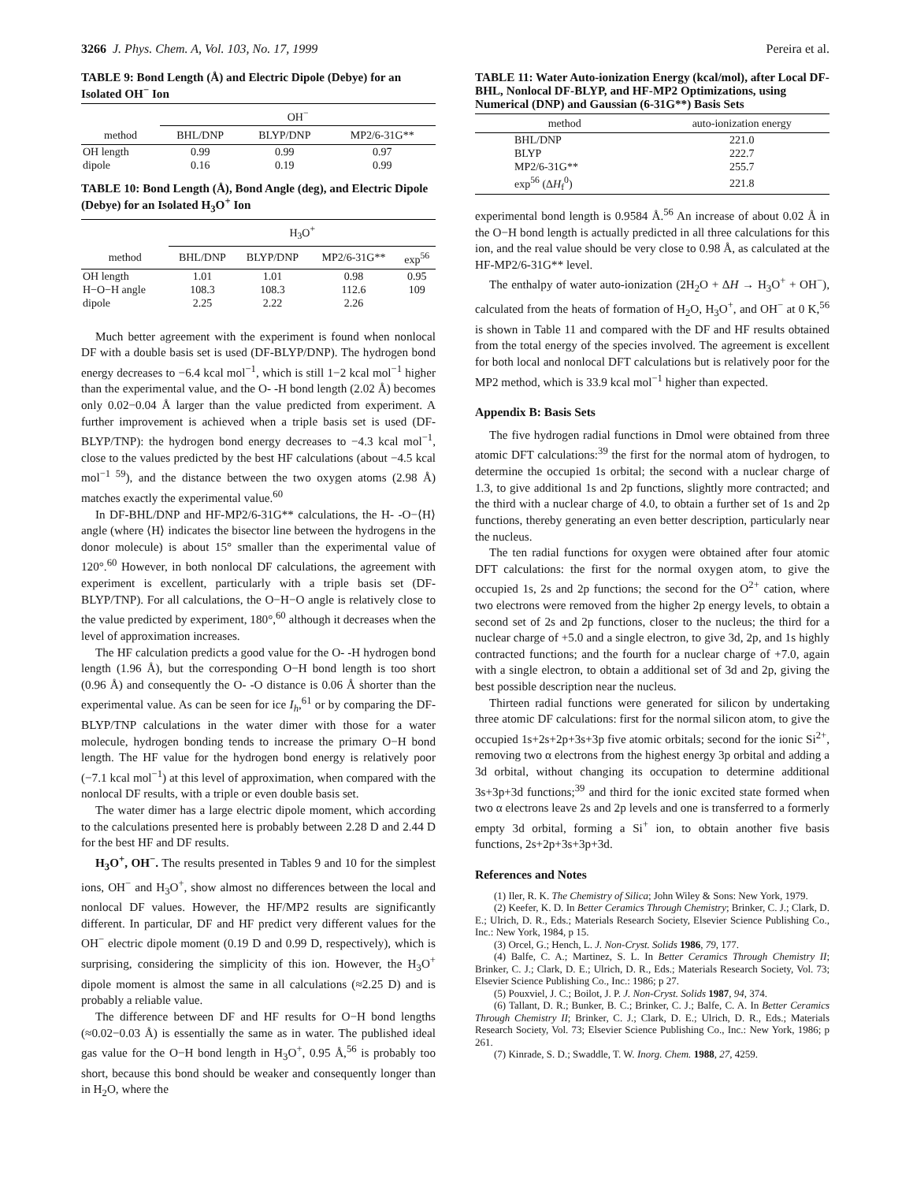3266 J. Phys. Chem. A, Vol. 103, No. 17, 1999 Pereira et al.
TABLE 9: Bond Length (Å) and Electric Dipole (Debye) for an Isolated OH<sup>−</sup> Ion
| | OH<sup>−</sup> | | |
| --- | --- | --- | --- |
| method | BHL/DNP | BLYP/DNP | MP2/6-31G** |
| OH length | 0.99 | 0.99 | 0.97 |
| dipole | 0.16 | 0.19 | 0.99 |
TABLE 10: Bond Length (Å), Bond Angle (deg), and Electric Dipole (Debye) for an Isolated H<sub>3</sub>O<sup>+</sup> Ion
| | H<sub>3</sub>O<sup>+</sup> | | | |
| --- | --- | --- | --- | --- |
| method | BHL/DNP | BLYP/DNP | MP2/6-31G** | exp<sup>56</sup> |
| OH length | 1.01 | 1.01 | 0.98 | 0.95 |
| H−O−H angle | 108.3 | 108.3 | 112.6 | 109 |
| dipole | 2.25 | 2.22 | 2.26 | |
Much better agreement with the experiment is found when nonlocal DF with a double basis set is used (DF-BLYP/DNP). The hydrogen bond energy decreases to −6.4 kcal mol<sup>−1</sup>, which is still 1−2 kcal mol<sup>−1</sup> higher than the experimental value, and the O- -H bond length (2.02 Å) becomes only 0.02−0.04 Å larger than the value predicted from experiment. A further improvement is achieved when a triple basis set is used (DF-BLYP/TNP): the hydrogen bond energy decreases to −4.3 kcal mol<sup>−1</sup>, close to the values predicted by the best HF calculations (about −4.5 kcal mol<sup>−1 59</sup>), and the distance between the two oxygen atoms (2.98 Å) matches exactly the experimental value.<sup>60</sup>
In DF-BHL/DNP and HF-MP2/6-31G** calculations, the H- -O−⟨H⟩ angle (where ⟨H⟩ indicates the bisector line between the hydrogens in the donor molecule) is about 15° smaller than the experimental value of 120°.<sup>60</sup> However, in both nonlocal DF calculations, the agreement with experiment is excellent, particularly with a triple basis set (DF-BLYP/TNP). For all calculations, the O−H−O angle is relatively close to the value predicted by experiment, 180°,<sup>60</sup> although it decreases when the level of approximation increases.
The HF calculation predicts a good value for the O- -H hydrogen bond length (1.96 Å), but the corresponding O−H bond length is too short (0.96 Å) and consequently the O- -O distance is 0.06 Å shorter than the experimental value. As can be seen for ice I<sub>h</sub>,<sup>61</sup> or by comparing the DF-BLYP/TNP calculations in the water dimer with those for a water molecule, hydrogen bonding tends to increase the primary O−H bond length. The HF value for the hydrogen bond energy is relatively poor (−7.1 kcal mol<sup>−1</sup>) at this level of approximation, when compared with the nonlocal DF results, with a triple or even double basis set.
The water dimer has a large electric dipole moment, which according to the calculations presented here is probably between 2.28 D and 2.44 D for the best HF and DF results.
H<sub>3</sub>O<sup>+</sup>, OH<sup>−</sup>. The results presented in Tables 9 and 10 for the simplest ions, OH<sup>−</sup> and H<sub>3</sub>O<sup>+</sup>, show almost no differences between the local and nonlocal DF values. However, the HF/MP2 results are significantly different. In particular, DF and HF predict very different values for the OH<sup>−</sup> electric dipole moment (0.19 D and 0.99 D, respectively), which is surprising, considering the simplicity of this ion. However, the H<sub>3</sub>O<sup>+</sup> dipole moment is almost the same in all calculations (≈2.25 D) and is probably a reliable value.
The difference between DF and HF results for O−H bond lengths (≈0.02−0.03 Å) is essentially the same as in water. The published ideal gas value for the O−H bond length in H<sub>3</sub>O<sup>+</sup>, 0.95 Å,<sup>56</sup> is probably too short, because this bond should be weaker and consequently longer than in H<sub>2</sub>O, where the
TABLE 11: Water Auto-ionization Energy (kcal/mol), after Local DF-BHL, Nonlocal DF-BLYP, and HF-MP2 Optimizations, using Numerical (DNP) and Gaussian (6-31G**) Basis Sets
| method | auto-ionization energy |
| --- | --- |
| BHL/DNP | 221.0 |
| BLYP | 222.7 |
| MP2/6-31G** | 255.7 |
| exp<sup>56</sup> (Δ H<sub>f</sub><sup>0</sup>) | 221.8 |
experimental bond length is 0.9584 Å.<sup>56</sup> An increase of about 0.02 Å in the O−H bond length is actually predicted in all three calculations for this ion, and the real value should be very close to 0.98 Å, as calculated at the HF-MP2/6-31G** level.
The enthalpy of water auto-ionization (2H<sub>2</sub>O + ΔH → H<sub>3</sub>O<sup>+</sup> + OH<sup>−</sup>), calculated from the heats of formation of H<sub>2</sub>O, H<sub>3</sub>O<sup>+</sup>, and OH<sup>−</sup> at 0 K,<sup>56</sup> is shown in Table 11 and compared with the DF and HF results obtained from the total energy of the species involved. The agreement is excellent for both local and nonlocal DFT calculations but is relatively poor for the MP2 method, which is 33.9 kcal mol<sup>−1</sup> higher than expected.
Appendix B: Basis Sets
The five hydrogen radial functions in Dmol were obtained from three atomic DFT calculations:<sup>39</sup> the first for the normal atom of hydrogen, to determine the occupied 1s orbital; the second with a nuclear charge of 1.3, to give additional 1s and 2p functions, slightly more contracted; and the third with a nuclear charge of 4.0, to obtain a further set of 1s and 2p functions, thereby generating an even better description, particularly near the nucleus.
The ten radial functions for oxygen were obtained after four atomic DFT calculations: the first for the normal oxygen atom, to give the occupied 1s, 2s and 2p functions; the second for the O<sup>2+</sup> cation, where two electrons were removed from the higher 2p energy levels, to obtain a second set of 2s and 2p functions, closer to the nucleus; the third for a nuclear charge of +5.0 and a single electron, to give 3d, 2p, and 1s highly contracted functions; and the fourth for a nuclear charge of +7.0, again with a single electron, to obtain a additional set of 3d and 2p, giving the best possible description near the nucleus.
Thirteen radial functions were generated for silicon by undertaking three atomic DF calculations: first for the normal silicon atom, to give the occupied 1s+2s+2p+3s+3p five atomic orbitals; second for the ionic Si<sup>2+</sup>, removing two α electrons from the highest energy 3p orbital and adding a 3d orbital, without changing its occupation to determine additional 3s+3p+3d functions;<sup>39</sup> and third for the ionic excited state formed when two α electrons leave 2s and 2p levels and one is transferred to a formerly empty 3d orbital, forming a Si<sup>+</sup> ion, to obtain another five basis functions, 2s+2p+3s+3p+3d.
References and Notes
(1) Iler, R. K. The Chemistry of Silica; John Wiley & Sons: New York, 1979.
(2) Keefer, K. D. In Better Ceramics Through Chemistry; Brinker, C. J.; Clark, D. E.; Ulrich, D. R., Eds.; Materials Research Society, Elsevier Science Publishing Co., Inc.: New York, 1984, p 15.
(3) Orcel, G.; Hench, L. J. Non-Cryst. Solids 1986, 79, 177.
(4) Balfe, C. A.; Martinez, S. L. In Better Ceramics Through Chemistry II; Brinker, C. J.; Clark, D. E.; Ulrich, D. R., Eds.; Materials Research Society, Vol. 73; Elsevier Science Publishing Co., Inc.: 1986; p 27.
(5) Pouxviel, J. C.; Boilot, J. P. J. Non-Cryst. Solids 1987, 94, 374.
(6) Tallant, D. R.; Bunker, B. C.; Brinker, C. J.; Balfe, C. A. In Better Ceramics Through Chemistry II; Brinker, C. J.; Clark, D. E.; Ulrich, D. R., Eds.; Materials Research Society, Vol. 73; Elsevier Science Publishing Co., Inc.: New York, 1986; p 261.
(7) Kinrade, S. D.; Swaddle, T. W. Inorg. Chem. 1988, 27, 4259.